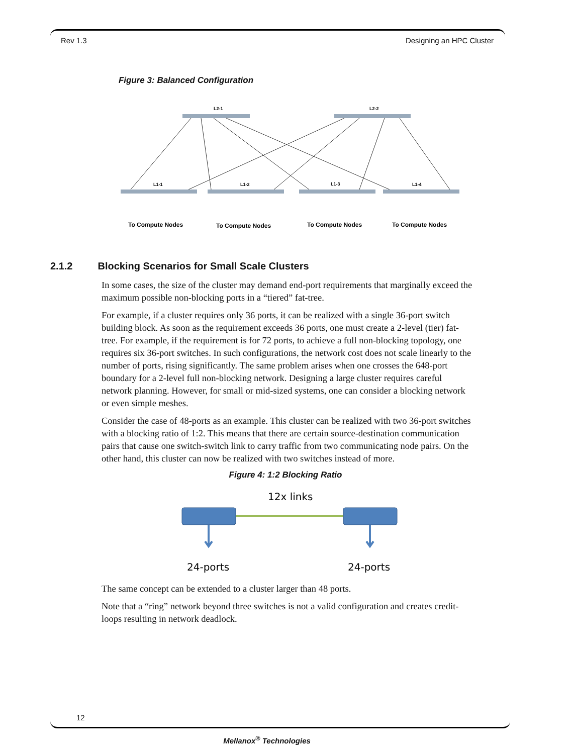Rev 1.3 Designing an HPC Cluster
Figure 3: Balanced Configuration
L2-1
L2-2
L1-1
L1-2
L1-3
L1-4
To Compute Nodes
To Compute Nodes
To Compute Nodes
To Compute Nodes
2.1.2 Blocking Scenarios for Small Scale Clusters
In some cases, the size of the cluster may demand end-port requirements that marginally exceed the maximum possible non-blocking ports in a “tiered” fat-tree.
For example, if a cluster requires only 36 ports, it can be realized with a single 36-port switch building block. As soon as the requirement exceeds 36 ports, one must create a 2-level (tier) fat-tree. For example, if the requirement is for 72 ports, to achieve a full non-blocking topology, one requires six 36-port switches. In such configurations, the network cost does not scale linearly to the number of ports, rising significantly. The same problem arises when one crosses the 648-port boundary for a 2-level full non-blocking network. Designing a large cluster requires careful network planning. However, for small or mid-sized systems, one can consider a blocking network or even simple meshes.
Consider the case of 48-ports as an example. This cluster can be realized with two 36-port switches with a blocking ratio of 1:2. This means that there are certain source-destination communication pairs that cause one switch-switch link to carry traffic from two communicating node pairs. On the other hand, this cluster can now be realized with two switches instead of more.
Figure 4: 1:2 Blocking Ratio
12x links
24-ports
24-ports
The same concept can be extended to a cluster larger than 48 ports.
Note that a “ring” network beyond three switches is not a valid configuration and creates credit-loops resulting in network deadlock.
12
Mellanox<sup>®</sup> Technologies